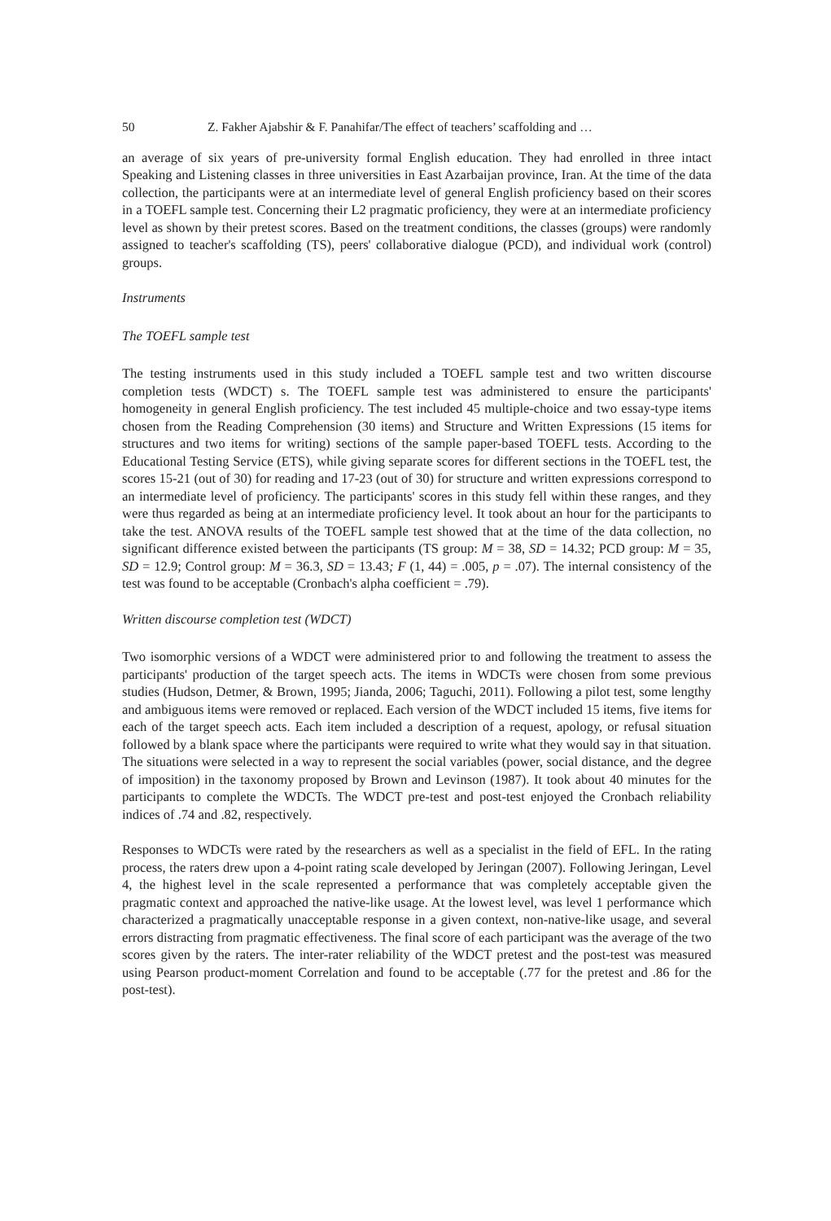50 Z. Fakher Ajabshir & F. Panahifar/The effect of teachers’ scaffolding and …
an average of six years of pre-university formal English education. They had enrolled in three intact Speaking and Listening classes in three universities in East Azarbaijan province, Iran. At the time of the data collection, the participants were at an intermediate level of general English proficiency based on their scores in a TOEFL sample test. Concerning their L2 pragmatic proficiency, they were at an intermediate proficiency level as shown by their pretest scores. Based on the treatment conditions, the classes (groups) were randomly assigned to teacher's scaffolding (TS), peers' collaborative dialogue (PCD), and individual work (control) groups.
Instruments
The TOEFL sample test
The testing instruments used in this study included a TOEFL sample test and two written discourse completion tests (WDCT) s. The TOEFL sample test was administered to ensure the participants' homogeneity in general English proficiency. The test included 45 multiple-choice and two essay-type items chosen from the Reading Comprehension (30 items) and Structure and Written Expressions (15 items for structures and two items for writing) sections of the sample paper-based TOEFL tests. According to the Educational Testing Service (ETS), while giving separate scores for different sections in the TOEFL test, the scores 15-21 (out of 30) for reading and 17-23 (out of 30) for structure and written expressions correspond to an intermediate level of proficiency. The participants' scores in this study fell within these ranges, and they were thus regarded as being at an intermediate proficiency level. It took about an hour for the participants to take the test. ANOVA results of the TOEFL sample test showed that at the time of the data collection, no significant difference existed between the participants (TS group: M = 38, SD = 14.32; PCD group: M = 35, SD = 12.9; Control group: M = 36.3, SD = 13.43; F (1, 44) = .005, p = .07). The internal consistency of the test was found to be acceptable (Cronbach's alpha coefficient = .79).
Written discourse completion test (WDCT)
Two isomorphic versions of a WDCT were administered prior to and following the treatment to assess the participants' production of the target speech acts. The items in WDCTs were chosen from some previous studies (Hudson, Detmer, & Brown, 1995; Jianda, 2006; Taguchi, 2011). Following a pilot test, some lengthy and ambiguous items were removed or replaced. Each version of the WDCT included 15 items, five items for each of the target speech acts. Each item included a description of a request, apology, or refusal situation followed by a blank space where the participants were required to write what they would say in that situation. The situations were selected in a way to represent the social variables (power, social distance, and the degree of imposition) in the taxonomy proposed by Brown and Levinson (1987). It took about 40 minutes for the participants to complete the WDCTs. The WDCT pre-test and post-test enjoyed the Cronbach reliability indices of .74 and .82, respectively.
Responses to WDCTs were rated by the researchers as well as a specialist in the field of EFL. In the rating process, the raters drew upon a 4-point rating scale developed by Jeringan (2007). Following Jeringan, Level 4, the highest level in the scale represented a performance that was completely acceptable given the pragmatic context and approached the native-like usage. At the lowest level, was level 1 performance which characterized a pragmatically unacceptable response in a given context, non-native-like usage, and several errors distracting from pragmatic effectiveness. The final score of each participant was the average of the two scores given by the raters. The inter-rater reliability of the WDCT pretest and the post-test was measured using Pearson product-moment Correlation and found to be acceptable (.77 for the pretest and .86 for the post-test).